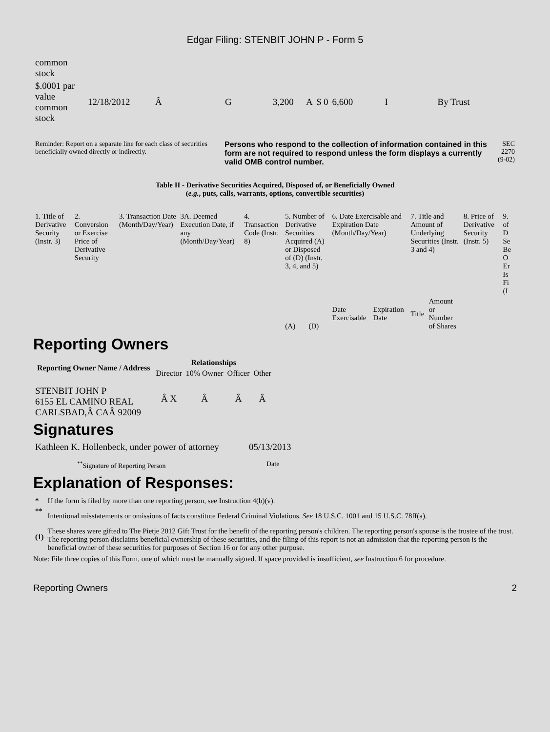Edgar Filing: STENBIT JOHN P - Form 5
| common stock | | | | | | | | | |
| $.0001 par value common stock | 12/18/2012 | Â | G | 3,200 | A | $ 0 | 6,600 | I | By Trust |
| Reminder: Report on a separate line for each class of securities beneficially owned directly or indirectly. | Persons who respond to the collection of information contained in this form are not required to respond unless the form displays a currently valid OMB control number. | SEC 2270 (9-02) |
Table II - Derivative Securities Acquired, Disposed of, or Beneficially Owned
(e.g., puts, calls, warrants, options, convertible securities)
| 1. Title of Derivative Security (Instr. 3) | 2. Conversion or Exercise Price of Derivative Security | 3. Transaction Date (Month/Day/Year) | 3A. Deemed Execution Date, if any (Month/Day/Year) | 4. Transaction Code (Instr. 8) | 5. Number of Derivative Securities Acquired (A) or Disposed of (D) (Instr. 3, 4, and 5) | | 6. Date Exercisable and Expiration Date (Month/Day/Year) | | 7. Title and Amount of Underlying Securities (Instr. 3 and 4) | | 8. Price of Derivative Security (Instr. 5) | 9. of D Se Be O Er Is Fi (I |
| | | | | | (A) | (D) | Date Exercisable | Expiration Date | Title | Amount or Number of Shares | | |
Reporting Owners
| Reporting Owner Name / Address | Relationships | | | |
| --- | --- | --- | --- | --- |
| | Director | 10% Owner | Officer | Other |
| STENBIT JOHN P 6155 EL CAMINO REAL CARLSBAD,Â CAÂ 92009 | Â X | Â | Â | Â |
Signatures
| Kathleen K. Hollenbeck, under power of attorney | 05/13/2013 |
| <sup>**</sup> Signature of Reporting Person | Date |
Explanation of Responses:
| * | If the form is filed by more than one reporting person, see Instruction 4(b)(v). |
| ** | Intentional misstatements or omissions of facts constitute Federal Criminal Violations. See 18 U.S.C. 1001 and 15 U.S.C. 78ff(a). |
| (1) | These shares were gifted to The Pietje 2012 Gift Trust for the benefit of the reporting person's children. The reporting person's spouse is the trustee of the trust. The reporting person disclaims beneficial ownership of these securities, and the filing of this report is not an admission that the reporting person is the beneficial owner of these securities for purposes of Section 16 or for any other purpose. |
Note: File three copies of this Form, one of which must be manually signed. If space provided is insufficient, see Instruction 6 for procedure.
Reporting Owners 2